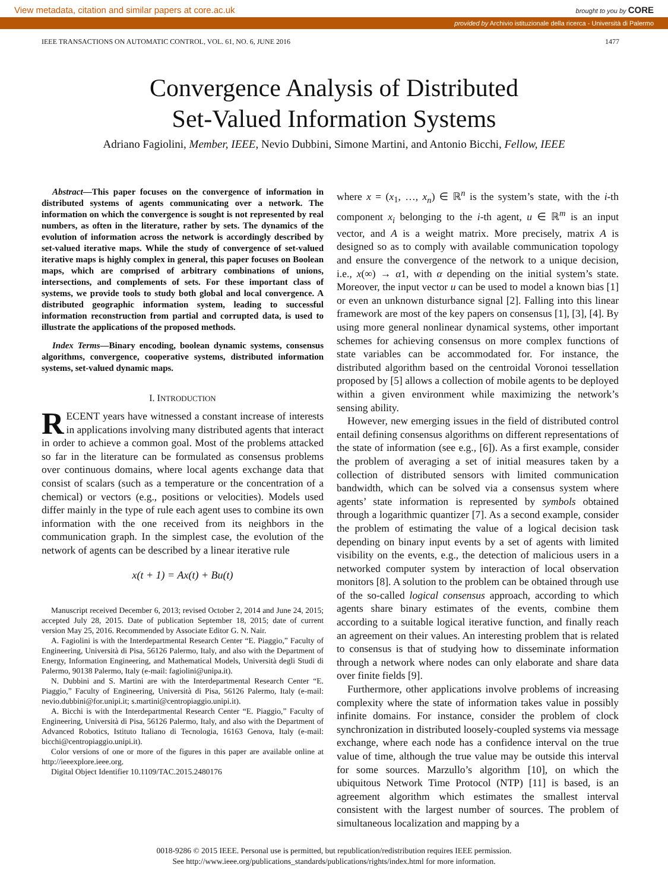View metadata, citation and similar papers at core.ac.uk brought to you by CORE
provided by Archivio istituzionale della ricerca - Università di Palermo
IEEE TRANSACTIONS ON AUTOMATIC CONTROL, VOL. 61, NO. 6, JUNE 2016 1477
Convergence Analysis of Distributed
Set-Valued Information Systems
Adriano Fagiolini, Member, IEEE, Nevio Dubbini, Simone Martini, and Antonio Bicchi, Fellow, IEEE
Abstract—This paper focuses on the convergence of information in distributed systems of agents communicating over a network. The information on which the convergence is sought is not represented by real numbers, as often in the literature, rather by sets. The dynamics of the evolution of information across the network is accordingly described by set-valued iterative maps. While the study of convergence of set-valued iterative maps is highly complex in general, this paper focuses on Boolean maps, which are comprised of arbitrary combinations of unions, intersections, and complements of sets. For these important class of systems, we provide tools to study both global and local convergence. A distributed geographic information system, leading to successful information reconstruction from partial and corrupted data, is used to illustrate the applications of the proposed methods.
Index Terms—Binary encoding, boolean dynamic systems, consensus algorithms, convergence, cooperative systems, distributed information systems, set-valued dynamic maps.
I. INTRODUCTION
RECENT years have witnessed a constant increase of interests in applications involving many distributed agents that interact in order to achieve a common goal. Most of the problems attacked so far in the literature can be formulated as consensus problems over continuous domains, where local agents exchange data that consist of scalars (such as a temperature or the concentration of a chemical) or vectors (e.g., positions or velocities). Models used differ mainly in the type of rule each agent uses to combine its own information with the one received from its neighbors in the communication graph. In the simplest case, the evolution of the network of agents can be described by a linear iterative rule
x(t + 1) = Ax(t) + Bu(t)
Manuscript received December 6, 2013; revised October 2, 2014 and June 24, 2015; accepted July 28, 2015. Date of publication September 18, 2015; date of current version May 25, 2016. Recommended by Associate Editor G. N. Nair.
A. Fagiolini is with the Interdepartmental Research Center “E. Piaggio,” Faculty of Engineering, Università di Pisa, 56126 Palermo, Italy, and also with the Department of Energy, Information Engineering, and Mathematical Models, Università degli Studi di Palermo, 90138 Palermo, Italy (e-mail: fagiolini@unipa.it).
N. Dubbini and S. Martini are with the Interdepartmental Research Center “E. Piaggio,” Faculty of Engineering, Università di Pisa, 56126 Palermo, Italy (e-mail: nevio.dubbini@for.unipi.it; s.martini@centropiaggio.unipi.it).
A. Bicchi is with the Interdepartmental Research Center “E. Piaggio,” Faculty of Engineering, Università di Pisa, 56126 Palermo, Italy, and also with the Department of Advanced Robotics, Istituto Italiano di Tecnologia, 16163 Genova, Italy (e-mail: bicchi@centropiaggio.unipi.it).
Color versions of one or more of the figures in this paper are available online at http://ieeexplore.ieee.org.
Digital Object Identifier 10.1109/TAC.2015.2480176
where x = (x<sub>1</sub>, …, x<sub>n</sub>) ∈ ℝ<sup>n</sup> is the system’s state, with the i-th component x<sub>i</sub> belonging to the i-th agent, u ∈ ℝ<sup>m</sup> is an input vector, and A is a weight matrix. More precisely, matrix A is designed so as to comply with available communication topology and ensure the convergence of the network to a unique decision, i.e., x(∞) → α1, with α depending on the initial system’s state. Moreover, the input vector u can be used to model a known bias [1] or even an unknown disturbance signal [2]. Falling into this linear framework are most of the key papers on consensus [1], [3], [4]. By using more general nonlinear dynamical systems, other important schemes for achieving consensus on more complex functions of state variables can be accommodated for. For instance, the distributed algorithm based on the centroidal Voronoi tessellation proposed by [5] allows a collection of mobile agents to be deployed within a given environment while maximizing the network’s sensing ability.
However, new emerging issues in the field of distributed control entail defining consensus algorithms on different representations of the state of information (see e.g., [6]). As a first example, consider the problem of averaging a set of initial measures taken by a collection of distributed sensors with limited communication bandwidth, which can be solved via a consensus system where agents’ state information is represented by symbols obtained through a logarithmic quantizer [7]. As a second example, consider the problem of estimating the value of a logical decision task depending on binary input events by a set of agents with limited visibility on the events, e.g., the detection of malicious users in a networked computer system by interaction of local observation monitors [8]. A solution to the problem can be obtained through use of the so-called logical consensus approach, according to which agents share binary estimates of the events, combine them according to a suitable logical iterative function, and finally reach an agreement on their values. An interesting problem that is related to consensus is that of studying how to disseminate information through a network where nodes can only elaborate and share data over finite fields [9].
Furthermore, other applications involve problems of increasing complexity where the state of information takes value in possibly infinite domains. For instance, consider the problem of clock synchronization in distributed loosely-coupled systems via message exchange, where each node has a confidence interval on the true value of time, although the true value may be outside this interval for some sources. Marzullo’s algorithm [10], on which the ubiquitous Network Time Protocol (NTP) [11] is based, is an agreement algorithm which estimates the smallest interval consistent with the largest number of sources. The problem of simultaneous localization and mapping by a
0018-9286 © 2015 IEEE. Personal use is permitted, but republication/redistribution requires IEEE permission.
See http://www.ieee.org/publications_standards/publications/rights/index.html for more information.